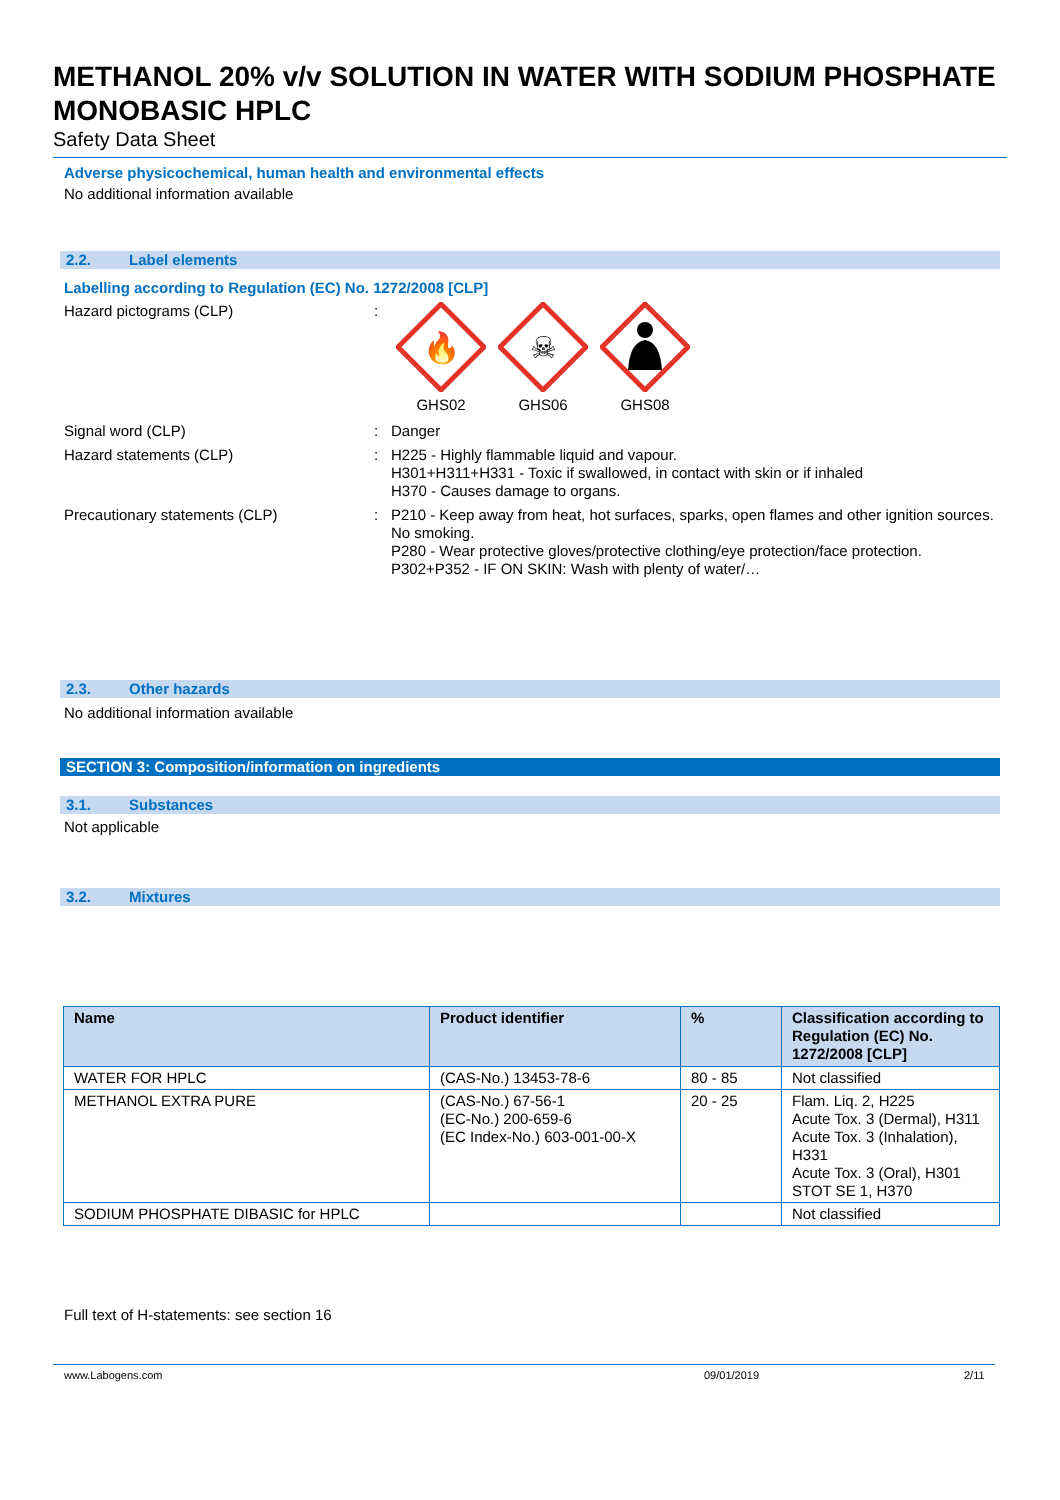METHANOL 20% v/v SOLUTION IN WATER WITH SODIUM PHOSPHATE MONOBASIC HPLC
Safety Data Sheet
Adverse physicochemical, human health and environmental effects
No additional information available
2.2. Label elements
Labelling according to Regulation (EC) No. 1272/2008 [CLP]
Hazard pictograms (CLP) :
🔥
GHS02
☠
GHS06
GHS08
Signal word (CLP) : Danger
Hazard statements (CLP) : H225 - Highly flammable liquid and vapour.
H301+H311+H331 - Toxic if swallowed, in contact with skin or if inhaled
H370 - Causes damage to organs.
Precautionary statements (CLP) : P210 - Keep away from heat, hot surfaces, sparks, open flames and other ignition sources. No smoking.
P280 - Wear protective gloves/protective clothing/eye protection/face protection.
P302+P352 - IF ON SKIN: Wash with plenty of water/…
2.3. Other hazards
No additional information available
SECTION 3: Composition/information on ingredients
3.1. Substances
Not applicable
3.2. Mixtures
| Name | Product identifier | % | Classification according to Regulation (EC) No. 1272/2008 [CLP] |
| --- | --- | --- | --- |
| WATER FOR HPLC | (CAS-No.) 13453-78-6 | 80 - 85 | Not classified |
| METHANOL EXTRA PURE | (CAS-No.) 67-56-1 (EC-No.) 200-659-6 (EC Index-No.) 603-001-00-X | 20 - 25 | Flam. Liq. 2, H225 Acute Tox. 3 (Dermal), H311 Acute Tox. 3 (Inhalation), H331 Acute Tox. 3 (Oral), H301 STOT SE 1, H370 |
| SODIUM PHOSPHATE DIBASIC for HPLC | | | Not classified |
Full text of H-statements: see section 16
www.Labogens.com 09/01/2019 2/11